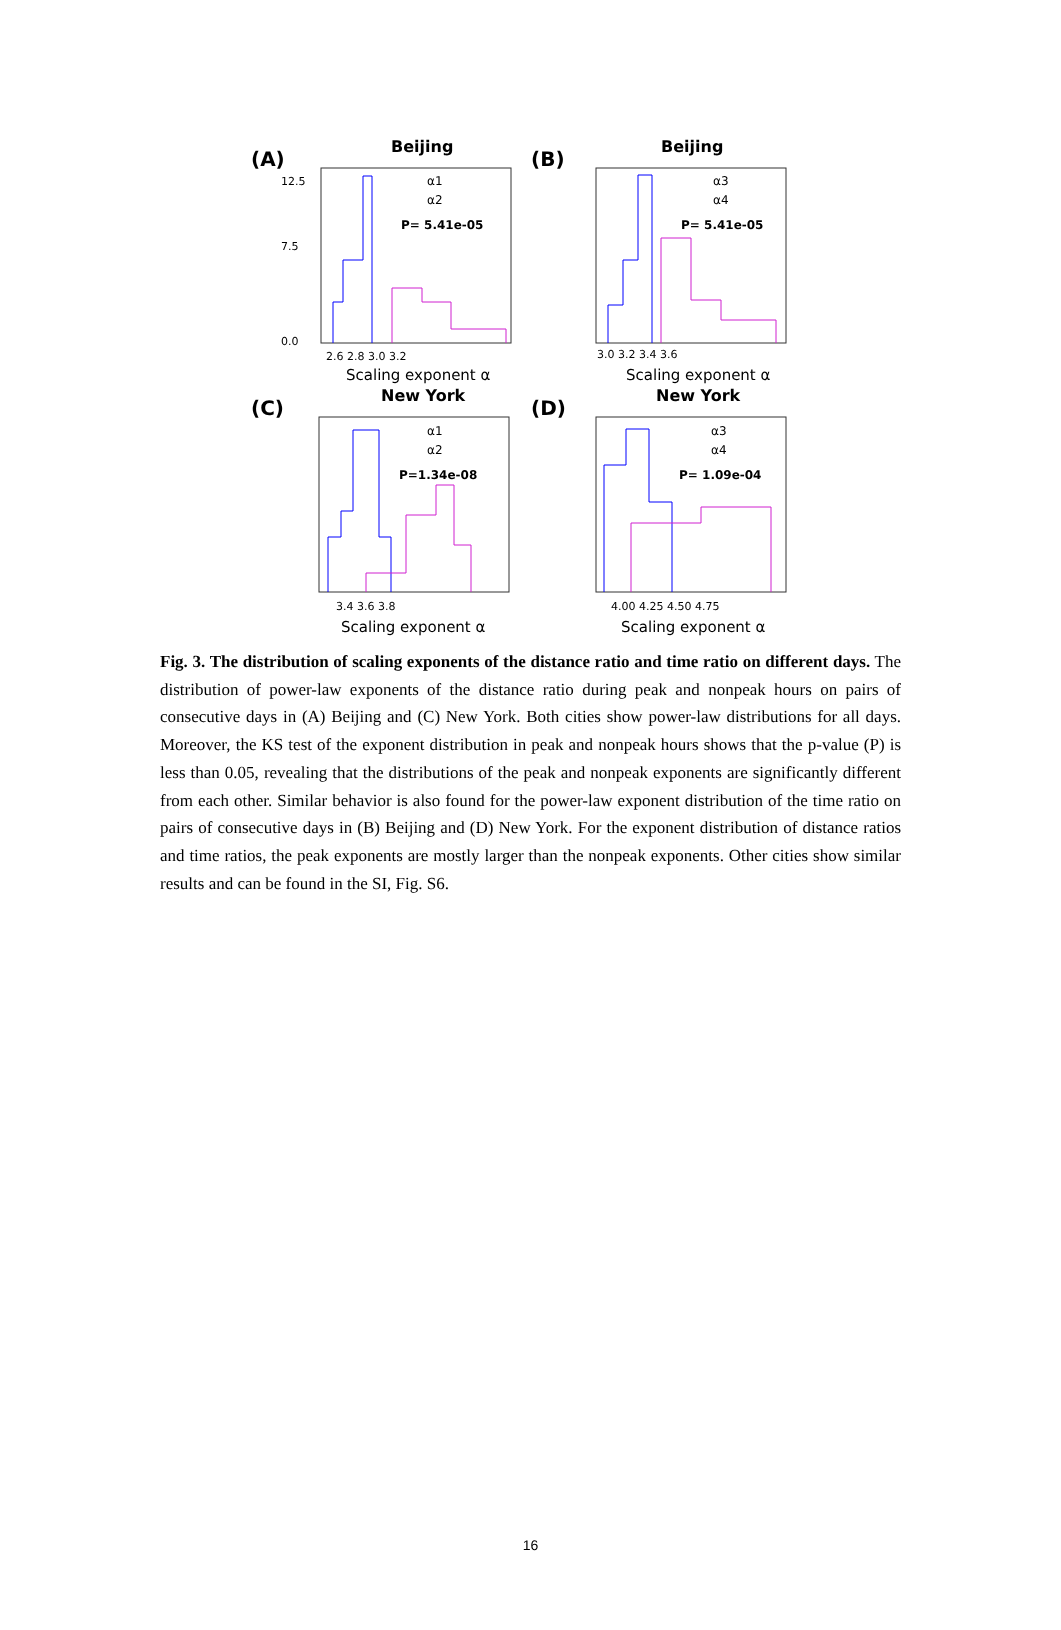(A)
Beijing
12.5
7.5
0.0
α1
α2
P= 5.41e-05
2.6 2.8 3.0 3.2
Scaling exponent α
(B)
Beijing
α3
α4
P= 5.41e-05
3.0 3.2 3.4 3.6
Scaling exponent α
(C)
New York
α1
α2
P=1.34e-08
3.4 3.6 3.8
Scaling exponent α
(D)
New York
α3
α4
P= 1.09e-04
4.00 4.25 4.50 4.75
Scaling exponent α
Fig. 3. The distribution of scaling exponents of the distance ratio and time ratio on different days. The distribution of power-law exponents of the distance ratio during peak and nonpeak hours on pairs of consecutive days in (A) Beijing and (C) New York. Both cities show power-law distributions for all days. Moreover, the KS test of the exponent distribution in peak and nonpeak hours shows that the p-value (P) is less than 0.05, revealing that the distributions of the peak and nonpeak exponents are significantly different from each other. Similar behavior is also found for the power-law exponent distribution of the time ratio on pairs of consecutive days in (B) Beijing and (D) New York. For the exponent distribution of distance ratios and time ratios, the peak exponents are mostly larger than the nonpeak exponents. Other cities show similar results and can be found in the SI, Fig. S6.
16